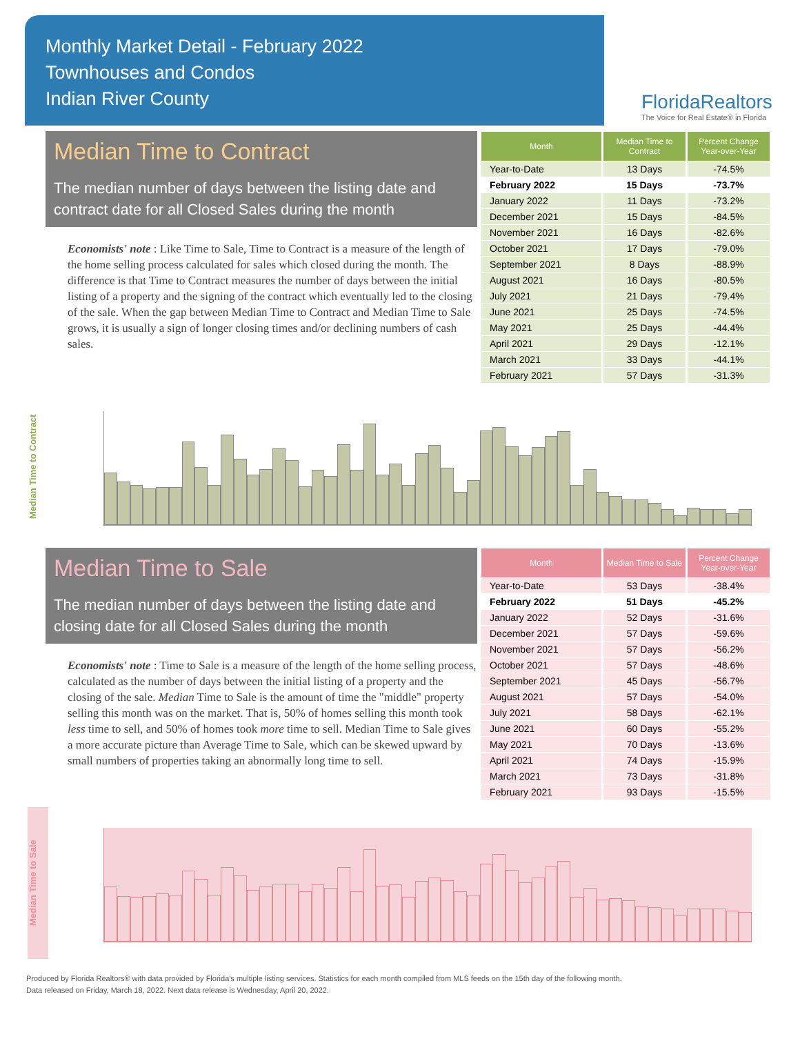Monthly Market Detail - February 2022
Townhouses and Condos
Indian River County
FloridaRealtors
The Voice for Real Estate® in Florida
Median Time to Contract
The median number of days between the listing date and contract date for all Closed Sales during the month
Economists' note : Like Time to Sale, Time to Contract is a measure of the length of the home selling process calculated for sales which closed during the month. The difference is that Time to Contract measures the number of days between the initial listing of a property and the signing of the contract which eventually led to the closing of the sale. When the gap between Median Time to Contract and Median Time to Sale grows, it is usually a sign of longer closing times and/or declining numbers of cash sales.
| Month | Median Time to Contract | Percent Change Year-over-Year |
| --- | --- | --- |
| Year-to-Date | 13 Days | -74.5% |
| February 2022 | 15 Days | -73.7% |
| January 2022 | 11 Days | -73.2% |
| December 2021 | 15 Days | -84.5% |
| November 2021 | 16 Days | -82.6% |
| October 2021 | 17 Days | -79.0% |
| September 2021 | 8 Days | -88.9% |
| August 2021 | 16 Days | -80.5% |
| July 2021 | 21 Days | -79.4% |
| June 2021 | 25 Days | -74.5% |
| May 2021 | 25 Days | -44.4% |
| April 2021 | 29 Days | -12.1% |
| March 2021 | 33 Days | -44.1% |
| February 2021 | 57 Days | -31.3% |
Median Time to Contract
Median Time to Sale
The median number of days between the listing date and closing date for all Closed Sales during the month
Economists' note : Time to Sale is a measure of the length of the home selling process, calculated as the number of days between the initial listing of a property and the closing of the sale. Median Time to Sale is the amount of time the "middle" property selling this month was on the market. That is, 50% of homes selling this month took less time to sell, and 50% of homes took more time to sell. Median Time to Sale gives a more accurate picture than Average Time to Sale, which can be skewed upward by small numbers of properties taking an abnormally long time to sell.
| Month | Median Time to Sale | Percent Change Year-over-Year |
| --- | --- | --- |
| Year-to-Date | 53 Days | -38.4% |
| February 2022 | 51 Days | -45.2% |
| January 2022 | 52 Days | -31.6% |
| December 2021 | 57 Days | -59.6% |
| November 2021 | 57 Days | -56.2% |
| October 2021 | 57 Days | -48.6% |
| September 2021 | 45 Days | -56.7% |
| August 2021 | 57 Days | -54.0% |
| July 2021 | 58 Days | -62.1% |
| June 2021 | 60 Days | -55.2% |
| May 2021 | 70 Days | -13.6% |
| April 2021 | 74 Days | -15.9% |
| March 2021 | 73 Days | -31.8% |
| February 2021 | 93 Days | -15.5% |
Median Time to Sale
Produced by Florida Realtors® with data provided by Florida's multiple listing services. Statistics for each month compiled from MLS feeds on the 15th day of the following month.
Data released on Friday, March 18, 2022. Next data release is Wednesday, April 20, 2022.